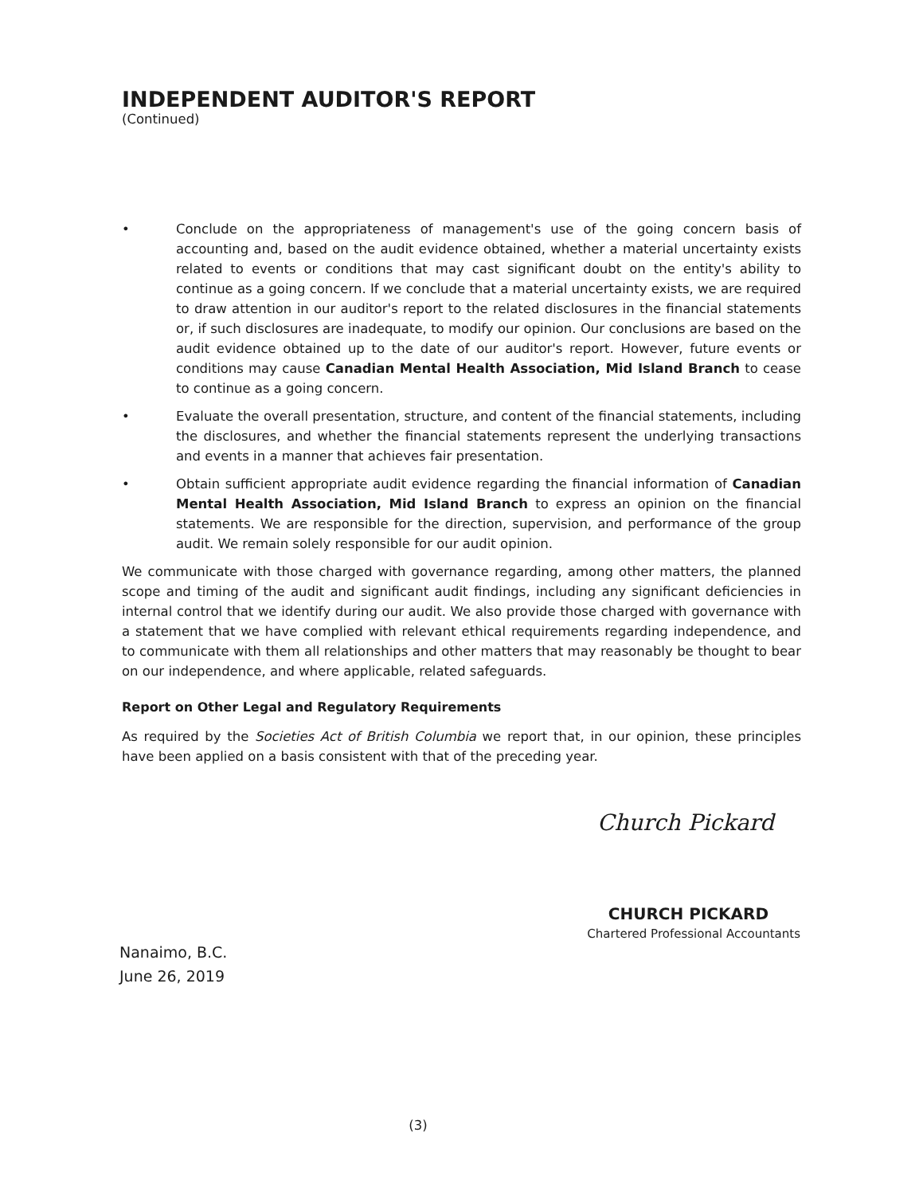INDEPENDENT AUDITOR'S REPORT
(Continued)
• Conclude on the appropriateness of management's use of the going concern basis of accounting and, based on the audit evidence obtained, whether a material uncertainty exists related to events or conditions that may cast significant doubt on the entity's ability to continue as a going concern. If we conclude that a material uncertainty exists, we are required to draw attention in our auditor's report to the related disclosures in the financial statements or, if such disclosures are inadequate, to modify our opinion. Our conclusions are based on the audit evidence obtained up to the date of our auditor's report. However, future events or conditions may cause Canadian Mental Health Association, Mid Island Branch to cease to continue as a going concern.
• Evaluate the overall presentation, structure, and content of the financial statements, including the disclosures, and whether the financial statements represent the underlying transactions and events in a manner that achieves fair presentation.
• Obtain sufficient appropriate audit evidence regarding the financial information of Canadian Mental Health Association, Mid Island Branch to express an opinion on the financial statements. We are responsible for the direction, supervision, and performance of the group audit. We remain solely responsible for our audit opinion.
We communicate with those charged with governance regarding, among other matters, the planned scope and timing of the audit and significant audit findings, including any significant deficiencies in internal control that we identify during our audit. We also provide those charged with governance with a statement that we have complied with relevant ethical requirements regarding independence, and to communicate with them all relationships and other matters that may reasonably be thought to bear on our independence, and where applicable, related safeguards.
Report on Other Legal and Regulatory Requirements
As required by the Societies Act of British Columbia we report that, in our opinion, these principles have been applied on a basis consistent with that of the preceding year.
Church Pickard
CHURCH PICKARD
Chartered Professional Accountants
Nanaimo, B.C.
June 26, 2019
(3)